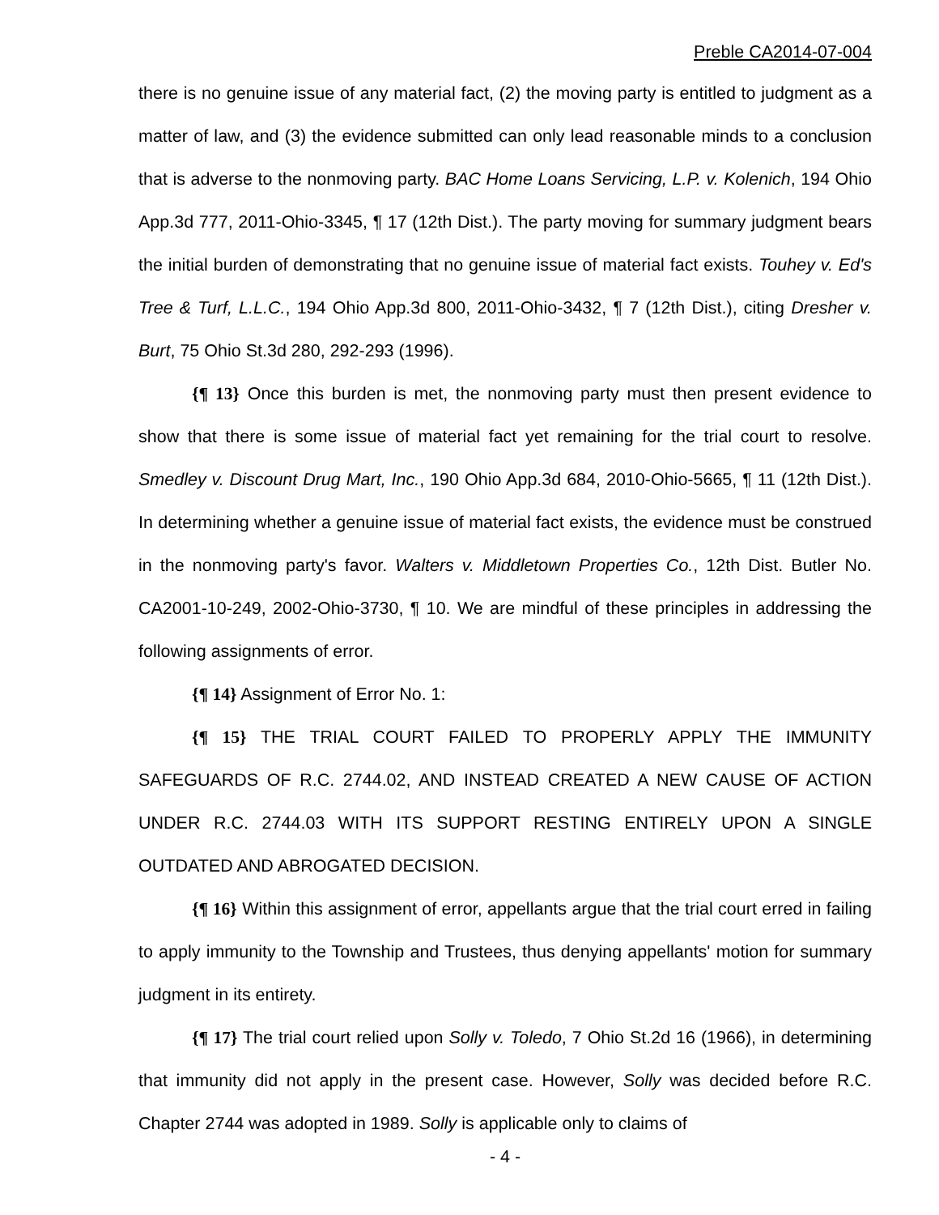Preble CA2014-07-004
there is no genuine issue of any material fact, (2) the moving party is entitled to judgment as a matter of law, and (3) the evidence submitted can only lead reasonable minds to a conclusion that is adverse to the nonmoving party. BAC Home Loans Servicing, L.P. v. Kolenich, 194 Ohio App.3d 777, 2011-Ohio-3345, ¶ 17 (12th Dist.). The party moving for summary judgment bears the initial burden of demonstrating that no genuine issue of material fact exists. Touhey v. Ed's Tree & Turf, L.L.C., 194 Ohio App.3d 800, 2011-Ohio-3432, ¶ 7 (12th Dist.), citing Dresher v. Burt, 75 Ohio St.3d 280, 292-293 (1996).
{¶ 13} Once this burden is met, the nonmoving party must then present evidence to show that there is some issue of material fact yet remaining for the trial court to resolve. Smedley v. Discount Drug Mart, Inc., 190 Ohio App.3d 684, 2010-Ohio-5665, ¶ 11 (12th Dist.). In determining whether a genuine issue of material fact exists, the evidence must be construed in the nonmoving party's favor. Walters v. Middletown Properties Co., 12th Dist. Butler No. CA2001-10-249, 2002-Ohio-3730, ¶ 10. We are mindful of these principles in addressing the following assignments of error.
{¶ 14} Assignment of Error No. 1:
{¶ 15} THE TRIAL COURT FAILED TO PROPERLY APPLY THE IMMUNITY SAFEGUARDS OF R.C. 2744.02, AND INSTEAD CREATED A NEW CAUSE OF ACTION UNDER R.C. 2744.03 WITH ITS SUPPORT RESTING ENTIRELY UPON A SINGLE OUTDATED AND ABROGATED DECISION.
{¶ 16} Within this assignment of error, appellants argue that the trial court erred in failing to apply immunity to the Township and Trustees, thus denying appellants' motion for summary judgment in its entirety.
{¶ 17} The trial court relied upon Solly v. Toledo, 7 Ohio St.2d 16 (1966), in determining that immunity did not apply in the present case. However, Solly was decided before R.C. Chapter 2744 was adopted in 1989. Solly is applicable only to claims of
- 4 -